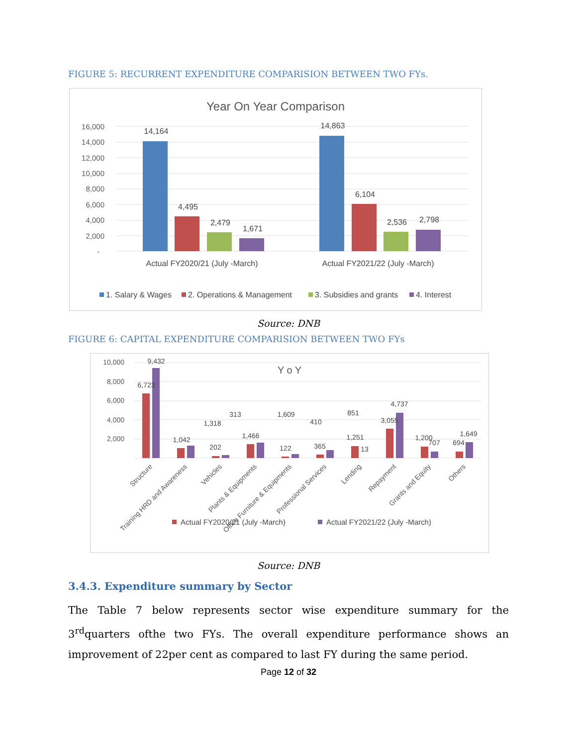FIGURE 5: RECURRENT EXPENDITURE COMPARISION BETWEEN TWO FYs.
Year On Year Comparison
16,000
14,000
12,000
10,000
8,000
6,000
4,000
2,000
-
14,164
4,495
2,479
1,671
14,863
6,104
2,536
2,798
Actual FY2020/21 (July -March)
Actual FY2021/22 (July -March)
1. Salary & Wages
2. Operations & Management
3. Subsidies and grants
4. Interest
Source: DNB
FIGURE 6: CAPITAL EXPENDITURE COMPARISION BETWEEN TWO FYs
Y o Y
10,000
8,000
6,000
4,000
2,000
6,723
9,432
1,042
1,318
202
313
1,466
1,609
122
410
365
851
1,251
13
3,055
4,737
1,200
707
694
1,649
Structure
Training HRD and Awareness
Vehicles
Plants & Equipments
Office Furniture & Equipments
Professional Services
Lending
Repayment
Grants and Equity
Others
Actual FY2020/21 (July -March)
Actual FY2021/22 (July -March)
Source: DNB
3.4.3. Expenditure summary by Sector
The Table 7 below represents sector wise expenditure summary for the 3<sup>rd</sup>quarters ofthe two FYs. The overall expenditure performance shows an improvement of 22per cent as compared to last FY during the same period.
Page 12 of 32